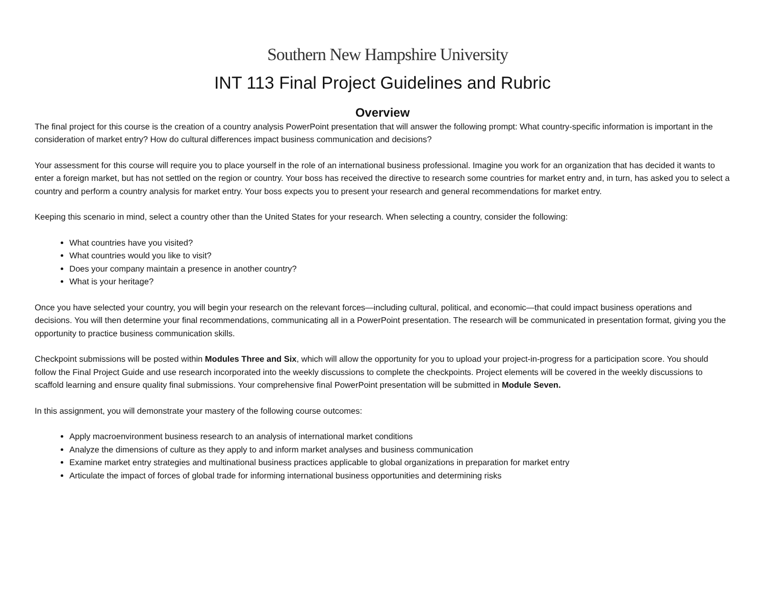Southern New Hampshire University
INT 113 Final Project Guidelines and Rubric
Overview
The final project for this course is the creation of a country analysis PowerPoint presentation that will answer the following prompt: What country-specific information is important in the consideration of market entry? How do cultural differences impact business communication and decisions?
Your assessment for this course will require you to place yourself in the role of an international business professional. Imagine you work for an organization that has decided it wants to enter a foreign market, but has not settled on the region or country. Your boss has received the directive to research some countries for market entry and, in turn, has asked you to select a country and perform a country analysis for market entry. Your boss expects you to present your research and general recommendations for market entry.
Keeping this scenario in mind, select a country other than the United States for your research. When selecting a country, consider the following:
What countries have you visited?
What countries would you like to visit?
Does your company maintain a presence in another country?
What is your heritage?
Once you have selected your country, you will begin your research on the relevant forces—including cultural, political, and economic—that could impact business operations and decisions. You will then determine your final recommendations, communicating all in a PowerPoint presentation. The research will be communicated in presentation format, giving you the opportunity to practice business communication skills.
Checkpoint submissions will be posted within Modules Three and Six, which will allow the opportunity for you to upload your project-in-progress for a participation score. You should follow the Final Project Guide and use research incorporated into the weekly discussions to complete the checkpoints. Project elements will be covered in the weekly discussions to scaffold learning and ensure quality final submissions. Your comprehensive final PowerPoint presentation will be submitted in Module Seven.
In this assignment, you will demonstrate your mastery of the following course outcomes:
Apply macroenvironment business research to an analysis of international market conditions
Analyze the dimensions of culture as they apply to and inform market analyses and business communication
Examine market entry strategies and multinational business practices applicable to global organizations in preparation for market entry
Articulate the impact of forces of global trade for informing international business opportunities and determining risks